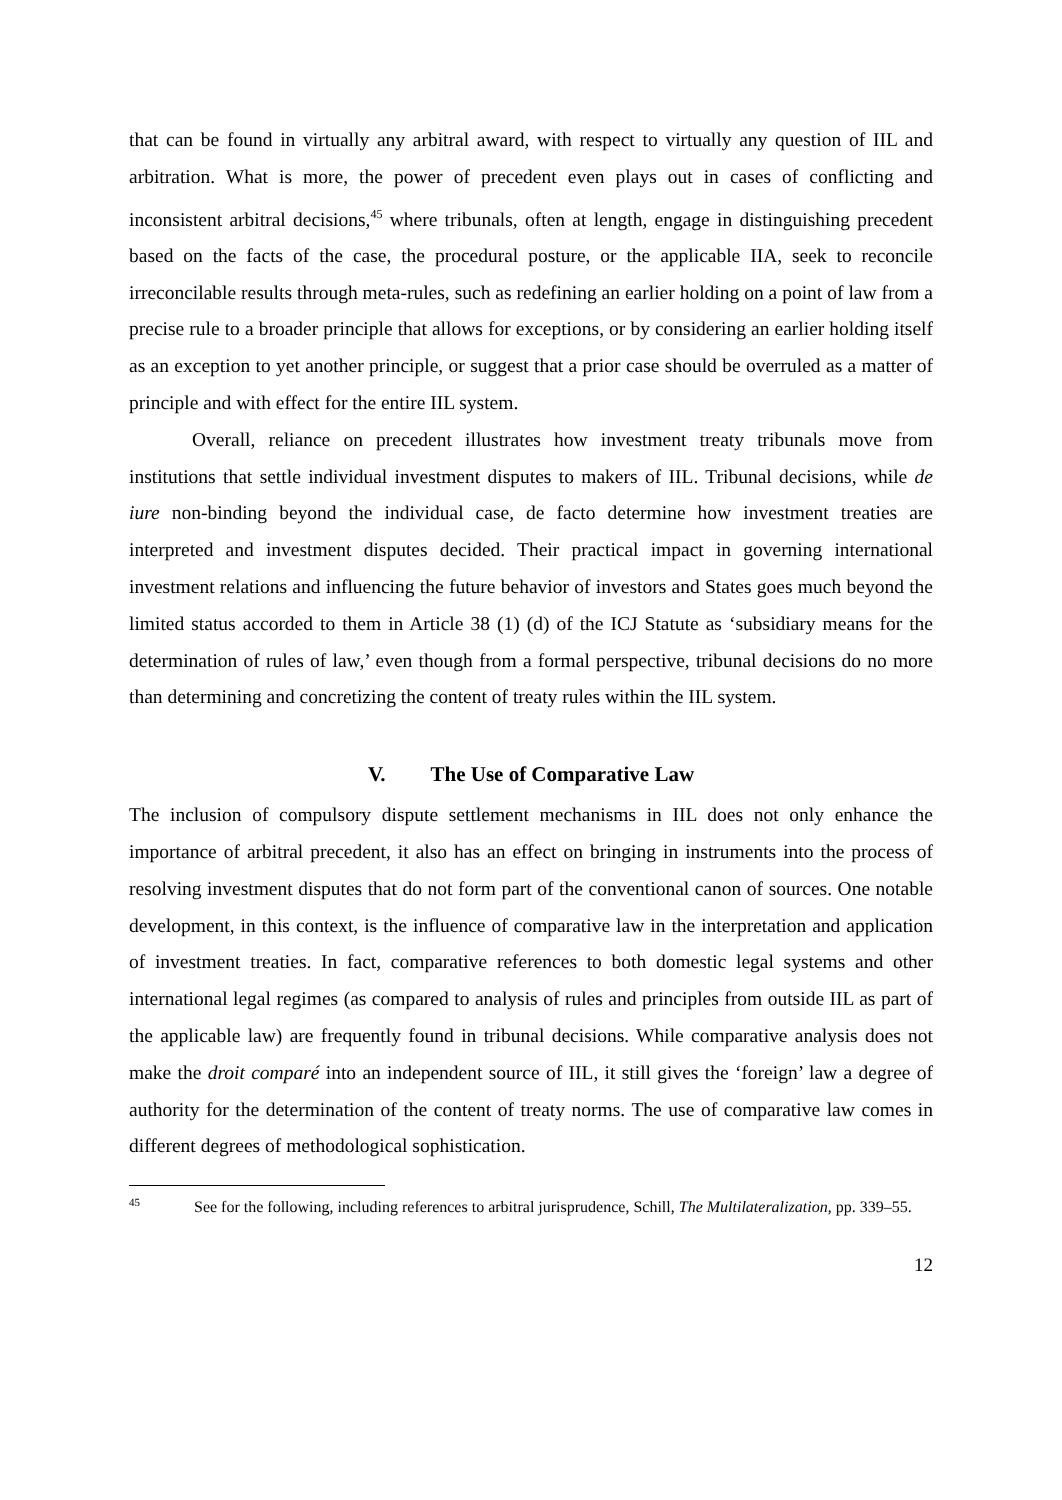that can be found in virtually any arbitral award, with respect to virtually any question of IIL and arbitration. What is more, the power of precedent even plays out in cases of conflicting and inconsistent arbitral decisions,<sup>45</sup> where tribunals, often at length, engage in distinguishing precedent based on the facts of the case, the procedural posture, or the applicable IIA, seek to reconcile irreconcilable results through meta-rules, such as redefining an earlier holding on a point of law from a precise rule to a broader principle that allows for exceptions, or by considering an earlier holding itself as an exception to yet another principle, or suggest that a prior case should be overruled as a matter of principle and with effect for the entire IIL system.
Overall, reliance on precedent illustrates how investment treaty tribunals move from institutions that settle individual investment disputes to makers of IIL. Tribunal decisions, while de iure non-binding beyond the individual case, de facto determine how investment treaties are interpreted and investment disputes decided. Their practical impact in governing international investment relations and influencing the future behavior of investors and States goes much beyond the limited status accorded to them in Article 38 (1) (d) of the ICJ Statute as ‘subsidiary means for the determination of rules of law,’ even though from a formal perspective, tribunal decisions do no more than determining and concretizing the content of treaty rules within the IIL system.
V. The Use of Comparative Law
The inclusion of compulsory dispute settlement mechanisms in IIL does not only enhance the importance of arbitral precedent, it also has an effect on bringing in instruments into the process of resolving investment disputes that do not form part of the conventional canon of sources. One notable development, in this context, is the influence of comparative law in the interpretation and application of investment treaties. In fact, comparative references to both domestic legal systems and other international legal regimes (as compared to analysis of rules and principles from outside IIL as part of the applicable law) are frequently found in tribunal decisions. While comparative analysis does not make the droit comparé into an independent source of IIL, it still gives the ‘foreign’ law a degree of authority for the determination of the content of treaty norms. The use of comparative law comes in different degrees of methodological sophistication.
<sup>45</sup> See for the following, including references to arbitral jurisprudence, Schill, The Multilateralization, pp. 339–55.
12